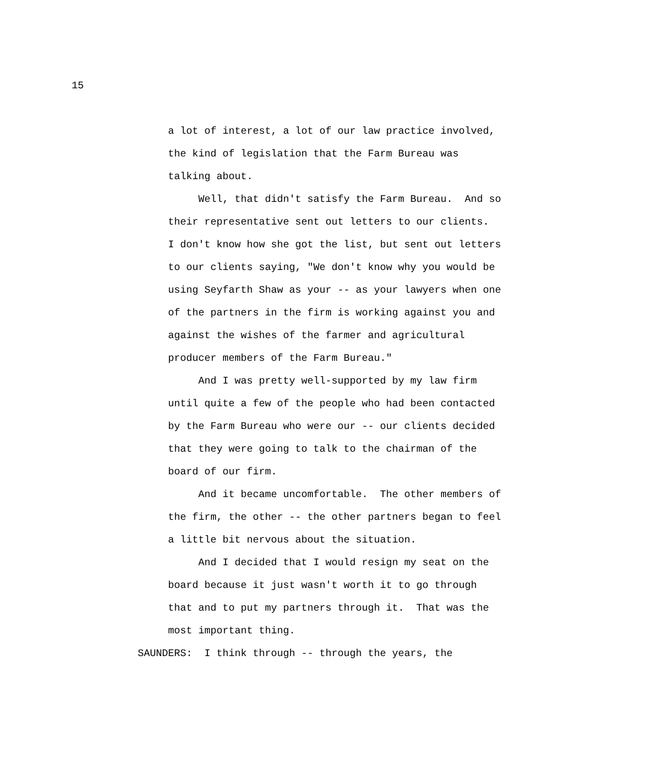15
a lot of interest, a lot of our law practice involved, the kind of legislation that the Farm Bureau was talking about. Well, that didn't satisfy the Farm Bureau. And so their representative sent out letters to our clients. I don't know how she got the list, but sent out letters to our clients saying, "We don't know why you would be using Seyfarth Shaw as your -- as your lawyers when one of the partners in the firm is working against you and against the wishes of the farmer and agricultural producer members of the Farm Bureau." And I was pretty well-supported by my law firm until quite a few of the people who had been contacted by the Farm Bureau who were our -- our clients decided that they were going to talk to the chairman of the board of our firm. And it became uncomfortable. The other members of the firm, the other -- the other partners began to feel a little bit nervous about the situation. And I decided that I would resign my seat on the board because it just wasn't worth it to go through that and to put my partners through it. That was the most important thing.
SAUNDERS: I think through -- through the years, the